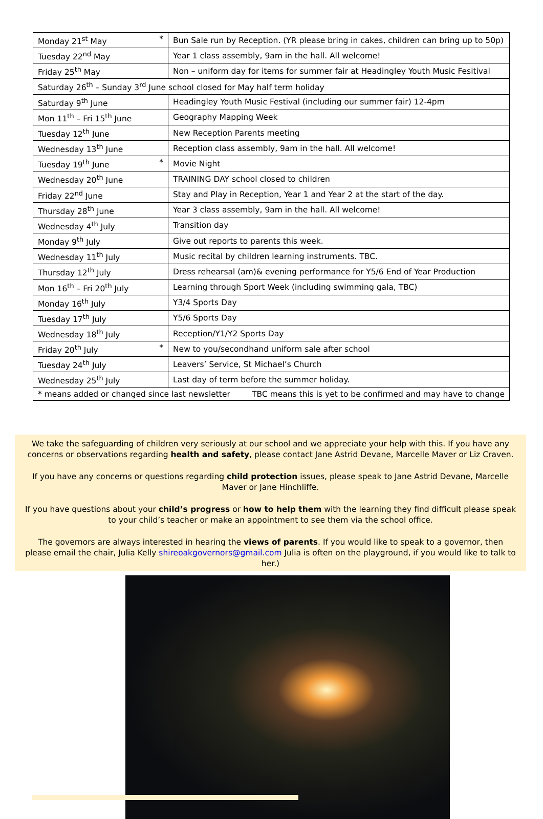| Monday 21<sup>st</sup> May * | Bun Sale run by Reception. (YR please bring in cakes, children can bring up to 50p) |
| Tuesday 22<sup>nd</sup> May | Year 1 class assembly, 9am in the hall. All welcome! |
| Friday 25<sup>th</sup> May | Non – uniform day for items for summer fair at Headingley Youth Music Fesitival |
| Saturday 26<sup>th</sup> – Sunday 3<sup>rd</sup> June school closed for May half term holiday | |
| Saturday 9<sup>th</sup> June | Headingley Youth Music Festival (including our summer fair) 12-4pm |
| Mon 11<sup>th</sup> – Fri 15<sup>th</sup> June | Geography Mapping Week |
| Tuesday 12<sup>th</sup> June | New Reception Parents meeting |
| Wednesday 13<sup>th</sup> June | Reception class assembly, 9am in the hall. All welcome! |
| Tuesday 19<sup>th</sup> June * | Movie Night |
| Wednesday 20<sup>th</sup> June | TRAINING DAY school closed to children |
| Friday 22<sup>nd</sup> June | Stay and Play in Reception, Year 1 and Year 2 at the start of the day. |
| Thursday 28<sup>th</sup> June | Year 3 class assembly, 9am in the hall. All welcome! |
| Wednesday 4<sup>th</sup> July | Transition day |
| Monday 9<sup>th</sup> July | Give out reports to parents this week. |
| Wednesday 11<sup>th</sup> July | Music recital by children learning instruments. TBC. |
| Thursday 12<sup>th</sup> July | Dress rehearsal (am)& evening performance for Y5/6 End of Year Production |
| Mon 16<sup>th</sup> – Fri 20<sup>th</sup> July | Learning through Sport Week (including swimming gala, TBC) |
| Monday 16<sup>th</sup> July | Y3/4 Sports Day |
| Tuesday 17<sup>th</sup> July | Y5/6 Sports Day |
| Wednesday 18<sup>th</sup> July | Reception/Y1/Y2 Sports Day |
| Friday 20<sup>th</sup> July * | New to you/secondhand uniform sale after school |
| Tuesday 24<sup>th</sup> July | Leavers’ Service, St Michael’s Church |
| Wednesday 25<sup>th</sup> July | Last day of term before the summer holiday. |
| * means added or changed since last newsletter TBC means this is yet to be confirmed and may have to change | |
We take the safeguarding of children very seriously at our school and we appreciate your help with this. If you have any concerns or observations regarding health and safety, please contact Jane Astrid Devane, Marcelle Maver or Liz Craven.
If you have any concerns or questions regarding child protection issues, please speak to Jane Astrid Devane, Marcelle Maver or Jane Hinchliffe.
If you have questions about your child’s progress or how to help them with the learning they find difficult please speak to your child’s teacher or make an appointment to see them via the school office.
The governors are always interested in hearing the views of parents. If you would like to speak to a governor, then please email the chair, Julia Kelly shireoakgovernors@gmail.com Julia is often on the playground, if you would like to talk to her.)